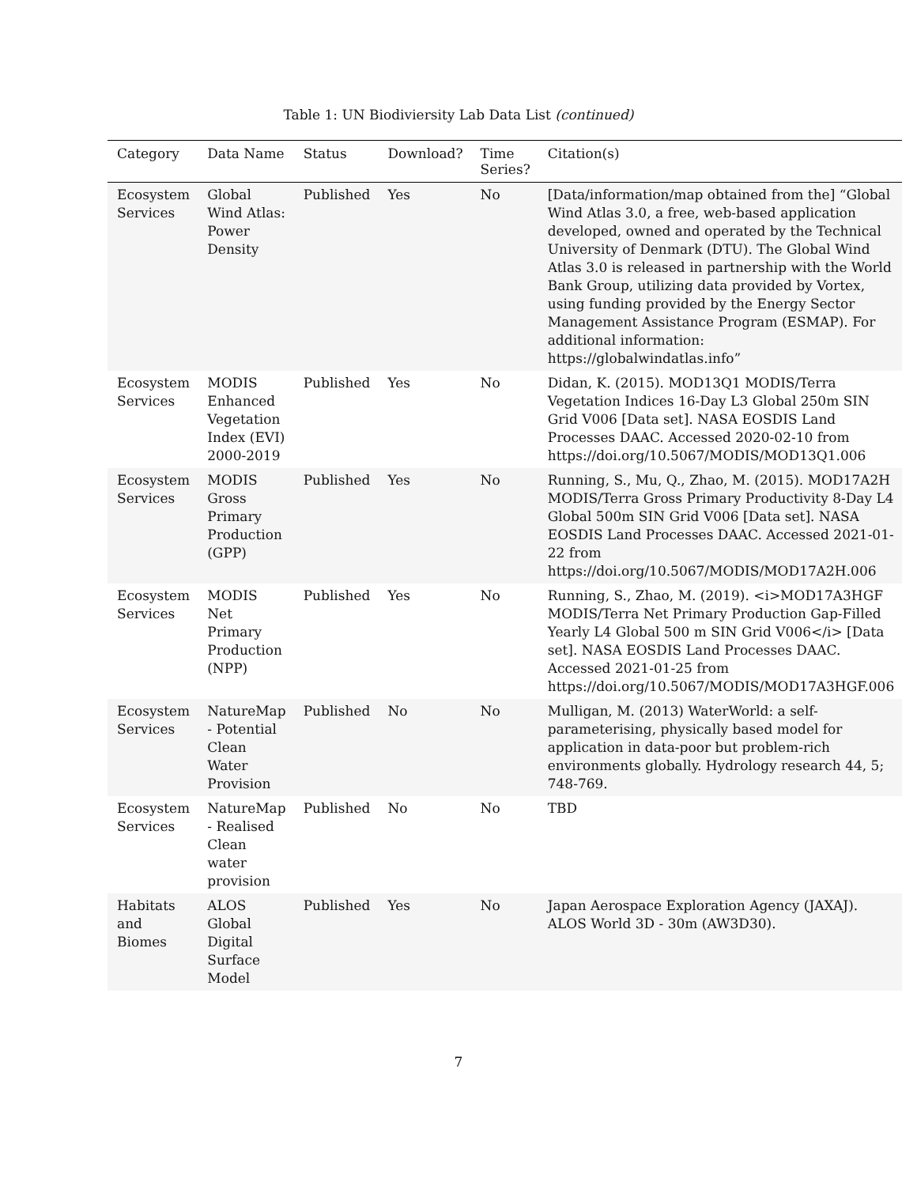Table 1: UN Biodiviersity Lab Data List (continued)
| Category | Data Name | Status | Download? | Time Series? | Citation(s) |
| --- | --- | --- | --- | --- | --- |
| Ecosystem Services | Global Wind Atlas: Power Density | Published | Yes | No | [Data/information/map obtained from the] “Global Wind Atlas 3.0, a free, web-based application developed, owned and operated by the Technical University of Denmark (DTU). The Global Wind Atlas 3.0 is released in partnership with the World Bank Group, utilizing data provided by Vortex, using funding provided by the Energy Sector Management Assistance Program (ESMAP). For additional information: https://globalwindatlas.info” |
| Ecosystem Services | MODIS Enhanced Vegetation Index (EVI) 2000-2019 | Published | Yes | No | Didan, K. (2015). MOD13Q1 MODIS/Terra Vegetation Indices 16-Day L3 Global 250m SIN Grid V006 [Data set]. NASA EOSDIS Land Processes DAAC. Accessed 2020-02-10 from https://doi.org/10.5067/MODIS/MOD13Q1.006 |
| Ecosystem Services | MODIS Gross Primary Production (GPP) | Published | Yes | No | Running, S., Mu, Q., Zhao, M. (2015). MOD17A2H MODIS/Terra Gross Primary Productivity 8-Day L4 Global 500m SIN Grid V006 [Data set]. NASA EOSDIS Land Processes DAAC. Accessed 2021-01-22 from https://doi.org/10.5067/MODIS/MOD17A2H.006 |
| Ecosystem Services | MODIS Net Primary Production (NPP) | Published | Yes | No | Running, S., Zhao, M. (2019). <i>MOD17A3HGF MODIS/Terra Net Primary Production Gap-Filled Yearly L4 Global 500 m SIN Grid V006</i> [Data set]. NASA EOSDIS Land Processes DAAC. Accessed 2021-01-25 from https://doi.org/10.5067/MODIS/MOD17A3HGF.006 |
| Ecosystem Services | NatureMap - Potential Clean Water Provision | Published | No | No | Mulligan, M. (2013) WaterWorld: a self-parameterising, physically based model for application in data-poor but problem-rich environments globally. Hydrology research 44, 5; 748-769. |
| Ecosystem Services | NatureMap - Realised Clean water provision | Published | No | No | TBD |
| Habitats and Biomes | ALOS Global Digital Surface Model | Published | Yes | No | Japan Aerospace Exploration Agency (JAXAJ). ALOS World 3D - 30m (AW3D30). |
7